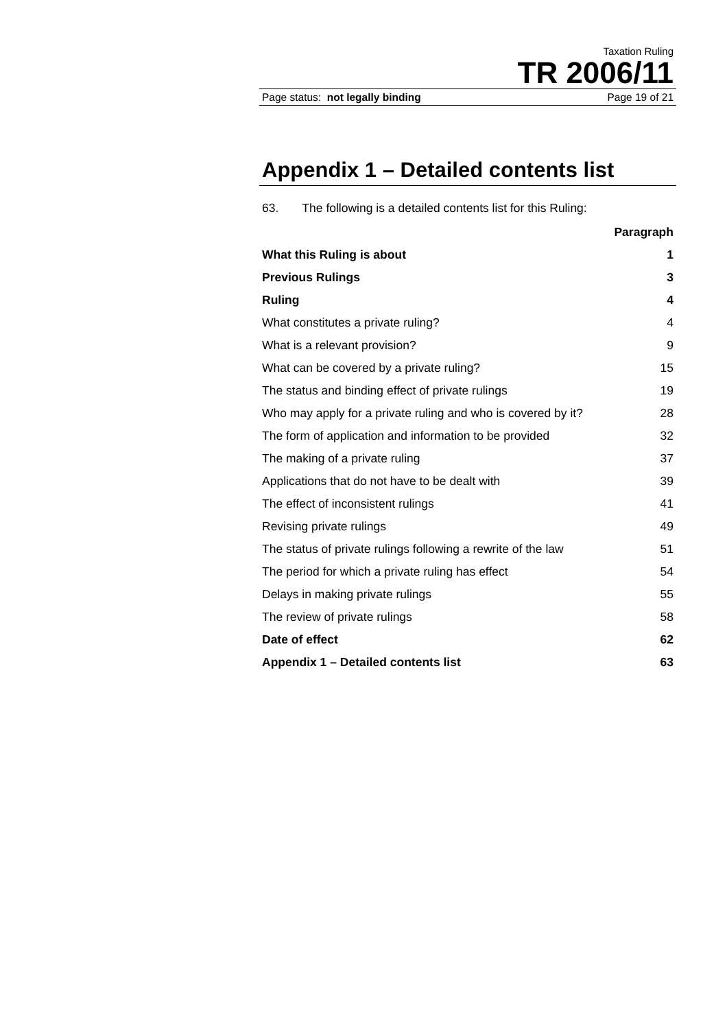Taxation Ruling
TR 2006/11
Page status: not legally binding Page 19 of 21
Appendix 1 – Detailed contents list
63. The following is a detailed contents list for this Ruling:
| | Paragraph |
| --- | --- |
| What this Ruling is about | 1 |
| Previous Rulings | 3 |
| Ruling | 4 |
| What constitutes a private ruling? | 4 |
| What is a relevant provision? | 9 |
| What can be covered by a private ruling? | 15 |
| The status and binding effect of private rulings | 19 |
| Who may apply for a private ruling and who is covered by it? | 28 |
| The form of application and information to be provided | 32 |
| The making of a private ruling | 37 |
| Applications that do not have to be dealt with | 39 |
| The effect of inconsistent rulings | 41 |
| Revising private rulings | 49 |
| The status of private rulings following a rewrite of the law | 51 |
| The period for which a private ruling has effect | 54 |
| Delays in making private rulings | 55 |
| The review of private rulings | 58 |
| Date of effect | 62 |
| Appendix 1 – Detailed contents list | 63 |